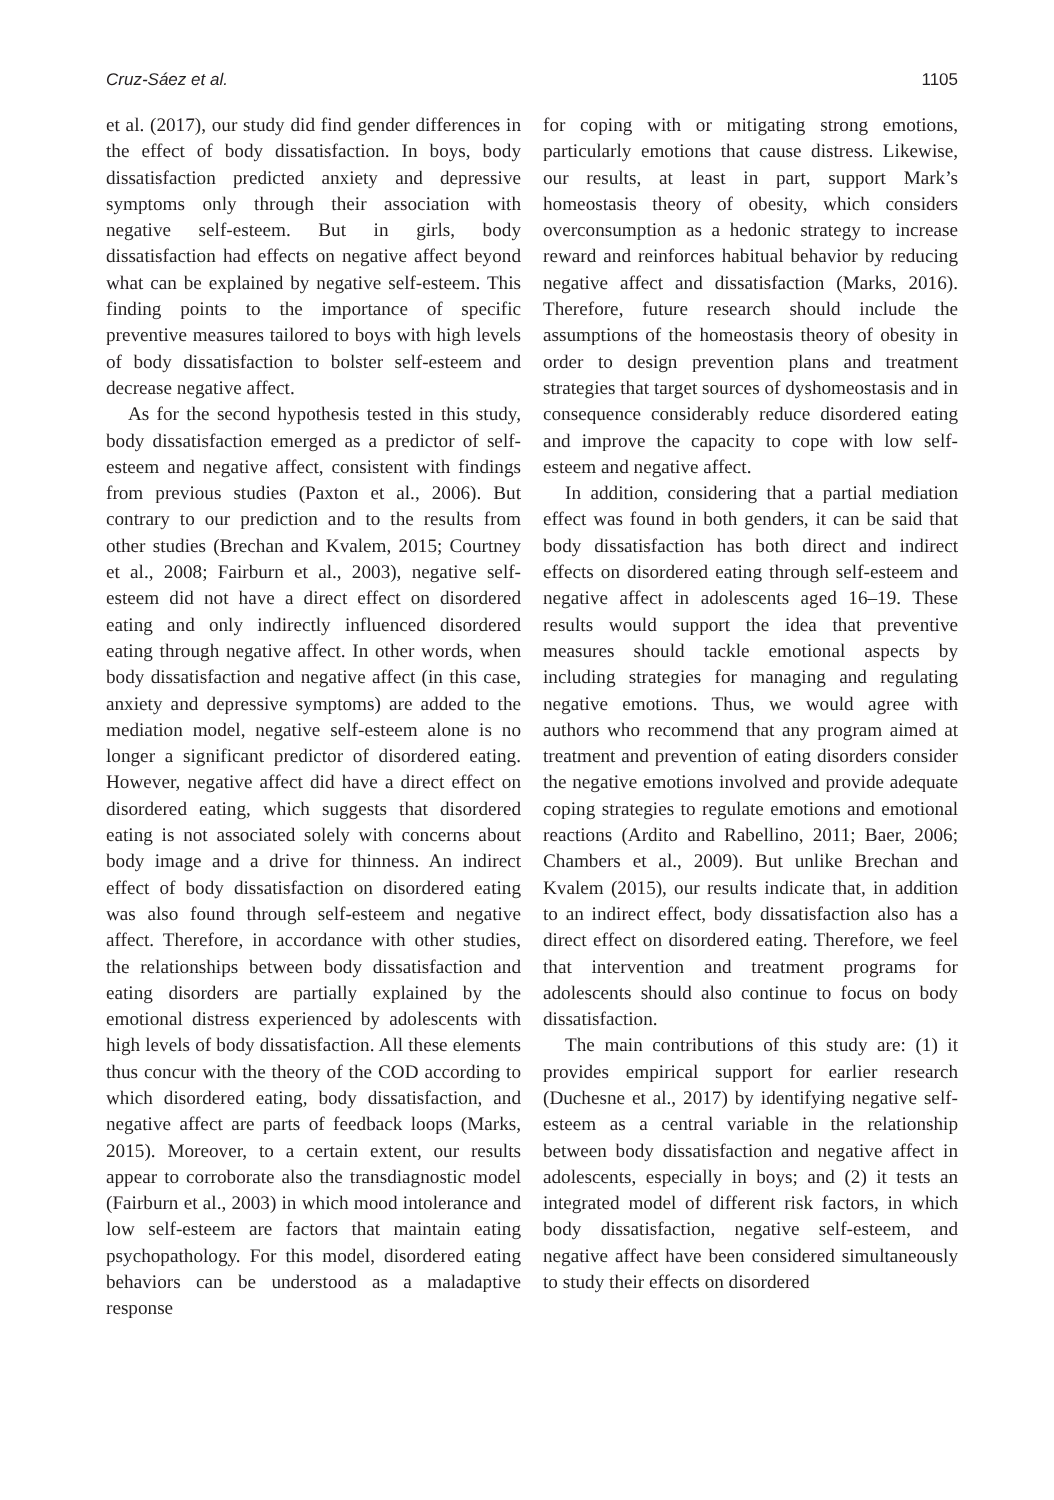Cruz-Sáez et al. 1105
et al. (2017), our study did find gender differences in the effect of body dissatisfaction. In boys, body dissatisfaction predicted anxiety and depressive symptoms only through their association with negative self-esteem. But in girls, body dissatisfaction had effects on negative affect beyond what can be explained by negative self-esteem. This finding points to the importance of specific preventive measures tailored to boys with high levels of body dissatisfaction to bolster self-esteem and decrease negative affect.
As for the second hypothesis tested in this study, body dissatisfaction emerged as a predictor of self-esteem and negative affect, consistent with findings from previous studies (Paxton et al., 2006). But contrary to our prediction and to the results from other studies (Brechan and Kvalem, 2015; Courtney et al., 2008; Fairburn et al., 2003), negative self-esteem did not have a direct effect on disordered eating and only indirectly influenced disordered eating through negative affect. In other words, when body dissatisfaction and negative affect (in this case, anxiety and depressive symptoms) are added to the mediation model, negative self-esteem alone is no longer a significant predictor of disordered eating. However, negative affect did have a direct effect on disordered eating, which suggests that disordered eating is not associated solely with concerns about body image and a drive for thinness. An indirect effect of body dissatisfaction on disordered eating was also found through self-esteem and negative affect. Therefore, in accordance with other studies, the relationships between body dissatisfaction and eating disorders are partially explained by the emotional distress experienced by adolescents with high levels of body dissatisfaction. All these elements thus concur with the theory of the COD according to which disordered eating, body dissatisfaction, and negative affect are parts of feedback loops (Marks, 2015). Moreover, to a certain extent, our results appear to corroborate also the transdiagnostic model (Fairburn et al., 2003) in which mood intolerance and low self-esteem are factors that maintain eating psychopathology. For this model, disordered eating behaviors can be understood as a maladaptive response
for coping with or mitigating strong emotions, particularly emotions that cause distress. Likewise, our results, at least in part, support Mark’s homeostasis theory of obesity, which considers overconsumption as a hedonic strategy to increase reward and reinforces habitual behavior by reducing negative affect and dissatisfaction (Marks, 2016). Therefore, future research should include the assumptions of the homeostasis theory of obesity in order to design prevention plans and treatment strategies that target sources of dyshomeostasis and in consequence considerably reduce disordered eating and improve the capacity to cope with low self-esteem and negative affect.
In addition, considering that a partial mediation effect was found in both genders, it can be said that body dissatisfaction has both direct and indirect effects on disordered eating through self-esteem and negative affect in adolescents aged 16–19. These results would support the idea that preventive measures should tackle emotional aspects by including strategies for managing and regulating negative emotions. Thus, we would agree with authors who recommend that any program aimed at treatment and prevention of eating disorders consider the negative emotions involved and provide adequate coping strategies to regulate emotions and emotional reactions (Ardito and Rabellino, 2011; Baer, 2006; Chambers et al., 2009). But unlike Brechan and Kvalem (2015), our results indicate that, in addition to an indirect effect, body dissatisfaction also has a direct effect on disordered eating. Therefore, we feel that intervention and treatment programs for adolescents should also continue to focus on body dissatisfaction.
The main contributions of this study are: (1) it provides empirical support for earlier research (Duchesne et al., 2017) by identifying negative self-esteem as a central variable in the relationship between body dissatisfaction and negative affect in adolescents, especially in boys; and (2) it tests an integrated model of different risk factors, in which body dissatisfaction, negative self-esteem, and negative affect have been considered simultaneously to study their effects on disordered